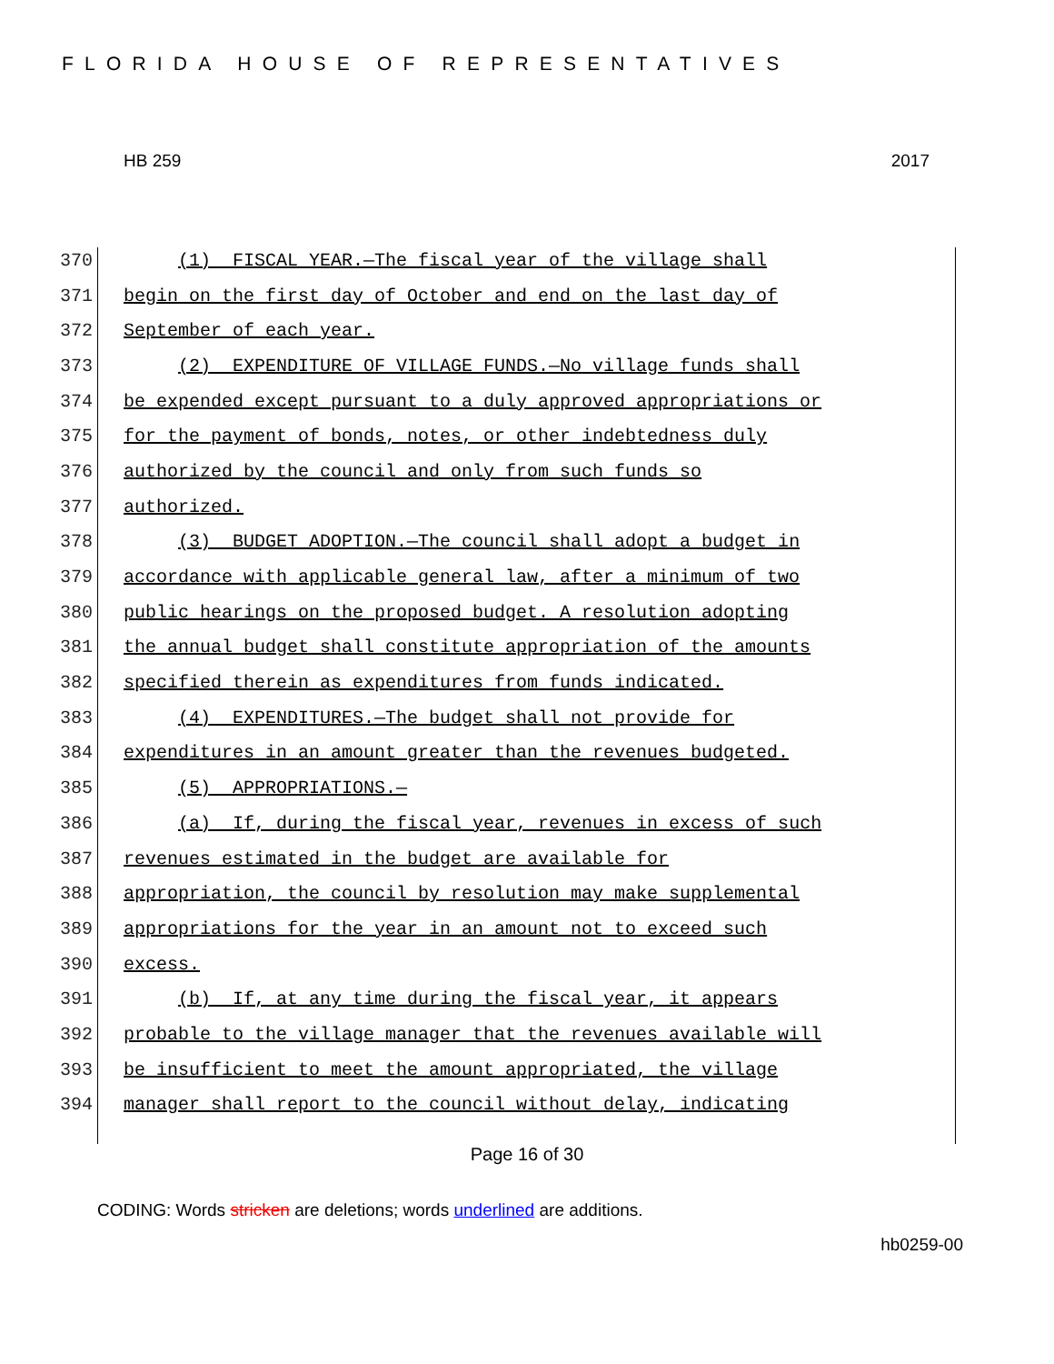FLORIDA HOUSE OF REPRESENTATIVES
HB 259 2017
370 (1) FISCAL YEAR.—The fiscal year of the village shall
371 begin on the first day of October and end on the last day of
372 September of each year.
373 (2) EXPENDITURE OF VILLAGE FUNDS.—No village funds shall
374 be expended except pursuant to a duly approved appropriations or
375 for the payment of bonds, notes, or other indebtedness duly
376 authorized by the council and only from such funds so
377 authorized.
378 (3) BUDGET ADOPTION.—The council shall adopt a budget in
379 accordance with applicable general law, after a minimum of two
380 public hearings on the proposed budget. A resolution adopting
381 the annual budget shall constitute appropriation of the amounts
382 specified therein as expenditures from funds indicated.
383 (4) EXPENDITURES.—The budget shall not provide for
384 expenditures in an amount greater than the revenues budgeted.
385 (5) APPROPRIATIONS.—
386 (a) If, during the fiscal year, revenues in excess of such
387 revenues estimated in the budget are available for
388 appropriation, the council by resolution may make supplemental
389 appropriations for the year in an amount not to exceed such
390 excess.
391 (b) If, at any time during the fiscal year, it appears
392 probable to the village manager that the revenues available will
393 be insufficient to meet the amount appropriated, the village
394 manager shall report to the council without delay, indicating
Page 16 of 30
CODING: Words stricken are deletions; words underlined are additions.
hb0259-00